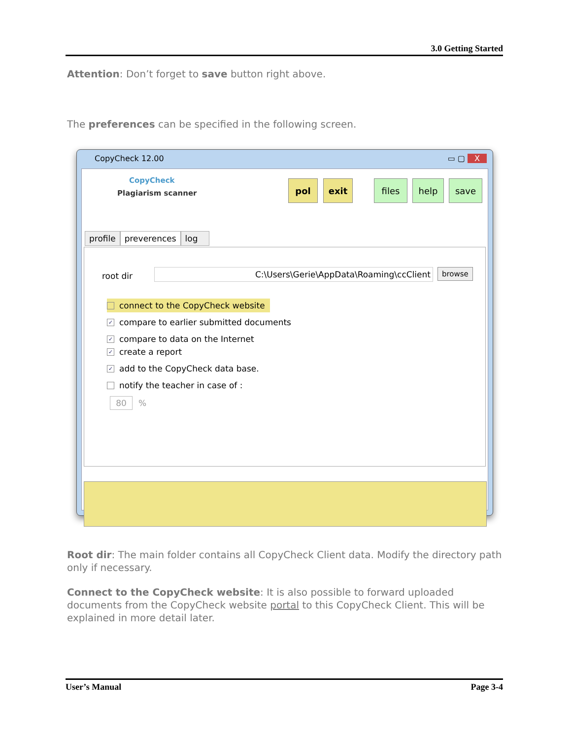3.0 Getting Started
Attention: Don’t forget to save button right above.
The preferences can be specified in the following screen.
CopyCheck 12.00 ▭ ▢ X
CopyCheck
Plagiarism scanner
pol exit files help save
profile preverences log
root dir C:\Users\Gerie\AppData\Roaming\ccClient browse
connect to the CopyCheck website
✓ compare to earlier submitted documents
✓ compare to data on the Internet
✓ create a report
✓ add to the CopyCheck data base.
notify the teacher in case of :
80 %
Root dir: The main folder contains all CopyCheck Client data. Modify the directory path only if necessary.
Connect to the CopyCheck website: It is also possible to forward uploaded documents from the CopyCheck website portal to this CopyCheck Client. This will be explained in more detail later.
User’s Manual Page 3-4